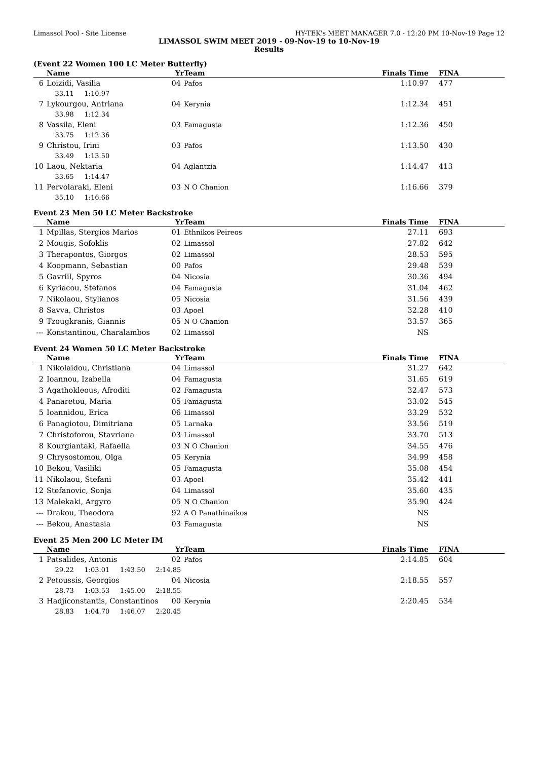Limassol Pool - Site License HY-TEK's MEET MANAGER 7.0 - 12:20 PM 10-Nov-19 Page 12
LIMASSOL SWIM MEET 2019 - 09-Nov-19 to 10-Nov-19
Results
(Event 22 Women 100 LC Meter Butterfly)
| | Name | Yr | Team | Finals Time | FINA |
| --- | --- | --- | --- | --- | --- |
| 6 | Loizidi, Vasilia | 04 | Pafos | 1:10.97 | 477 |
| | 33.11 1:10.97 | | | | |
| 7 | Lykourgou, Antriana | 04 | Kerynia | 1:12.34 | 451 |
| | 33.98 1:12.34 | | | | |
| 8 | Vassila, Eleni | 03 | Famagusta | 1:12.36 | 450 |
| | 33.75 1:12.36 | | | | |
| 9 | Christou, Irini | 03 | Pafos | 1:13.50 | 430 |
| | 33.49 1:13.50 | | | | |
| 10 | Laou, Nektaria | 04 | Aglantzia | 1:14.47 | 413 |
| | 33.65 1:14.47 | | | | |
| 11 | Pervolaraki, Eleni | 03 | N O Chanion | 1:16.66 | 379 |
| | 35.10 1:16.66 | | | | |
Event 23 Men 50 LC Meter Backstroke
| | Name | Yr | Team | Finals Time | FINA |
| --- | --- | --- | --- | --- | --- |
| 1 | Mpillas, Stergios Marios | 01 | Ethnikos Peireos | 27.11 | 693 |
| 2 | Mougis, Sofoklis | 02 | Limassol | 27.82 | 642 |
| 3 | Therapontos, Giorgos | 02 | Limassol | 28.53 | 595 |
| 4 | Koopmann, Sebastian | 00 | Pafos | 29.48 | 539 |
| 5 | Gavriil, Spyros | 04 | Nicosia | 30.36 | 494 |
| 6 | Kyriacou, Stefanos | 04 | Famagusta | 31.04 | 462 |
| 7 | Nikolaou, Stylianos | 05 | Nicosia | 31.56 | 439 |
| 8 | Savva, Christos | 03 | Apoel | 32.28 | 410 |
| 9 | Tzougkranis, Giannis | 05 | N O Chanion | 33.57 | 365 |
| --- | Konstantinou, Charalambos | 02 | Limassol | NS | |
Event 24 Women 50 LC Meter Backstroke
| | Name | Yr | Team | Finals Time | FINA |
| --- | --- | --- | --- | --- | --- |
| 1 | Nikolaidou, Christiana | 04 | Limassol | 31.27 | 642 |
| 2 | Ioannou, Izabella | 04 | Famagusta | 31.65 | 619 |
| 3 | Agathokleous, Afroditi | 02 | Famagusta | 32.47 | 573 |
| 4 | Panaretou, Maria | 05 | Famagusta | 33.02 | 545 |
| 5 | Ioannidou, Erica | 06 | Limassol | 33.29 | 532 |
| 6 | Panagiotou, Dimitriana | 05 | Larnaka | 33.56 | 519 |
| 7 | Christoforou, Stavriana | 03 | Limassol | 33.70 | 513 |
| 8 | Kourgiantaki, Rafaella | 03 | N O Chanion | 34.55 | 476 |
| 9 | Chrysostomou, Olga | 05 | Kerynia | 34.99 | 458 |
| 10 | Bekou, Vasiliki | 05 | Famagusta | 35.08 | 454 |
| 11 | Nikolaou, Stefani | 03 | Apoel | 35.42 | 441 |
| 12 | Stefanovic, Sonja | 04 | Limassol | 35.60 | 435 |
| 13 | Malekaki, Argyro | 05 | N O Chanion | 35.90 | 424 |
| --- | Drakou, Theodora | 92 | A O Panathinaikos | NS | |
| --- | Bekou, Anastasia | 03 | Famagusta | NS | |
Event 25 Men 200 LC Meter IM
| | Name | Yr | Team | Finals Time | FINA |
| --- | --- | --- | --- | --- | --- |
| 1 | Patsalides, Antonis | 02 | Pafos | 2:14.85 | 604 |
| | 29.22 1:03.01 1:43.50 2:14.85 | | | | |
| 2 | Petoussis, Georgios | 04 | Nicosia | 2:18.55 | 557 |
| | 28.73 1:03.53 1:45.00 2:18.55 | | | | |
| 3 | Hadjiconstantis, Constantinos | 00 | Kerynia | 2:20.45 | 534 |
| | 28.83 1:04.70 1:46.07 2:20.45 | | | | |